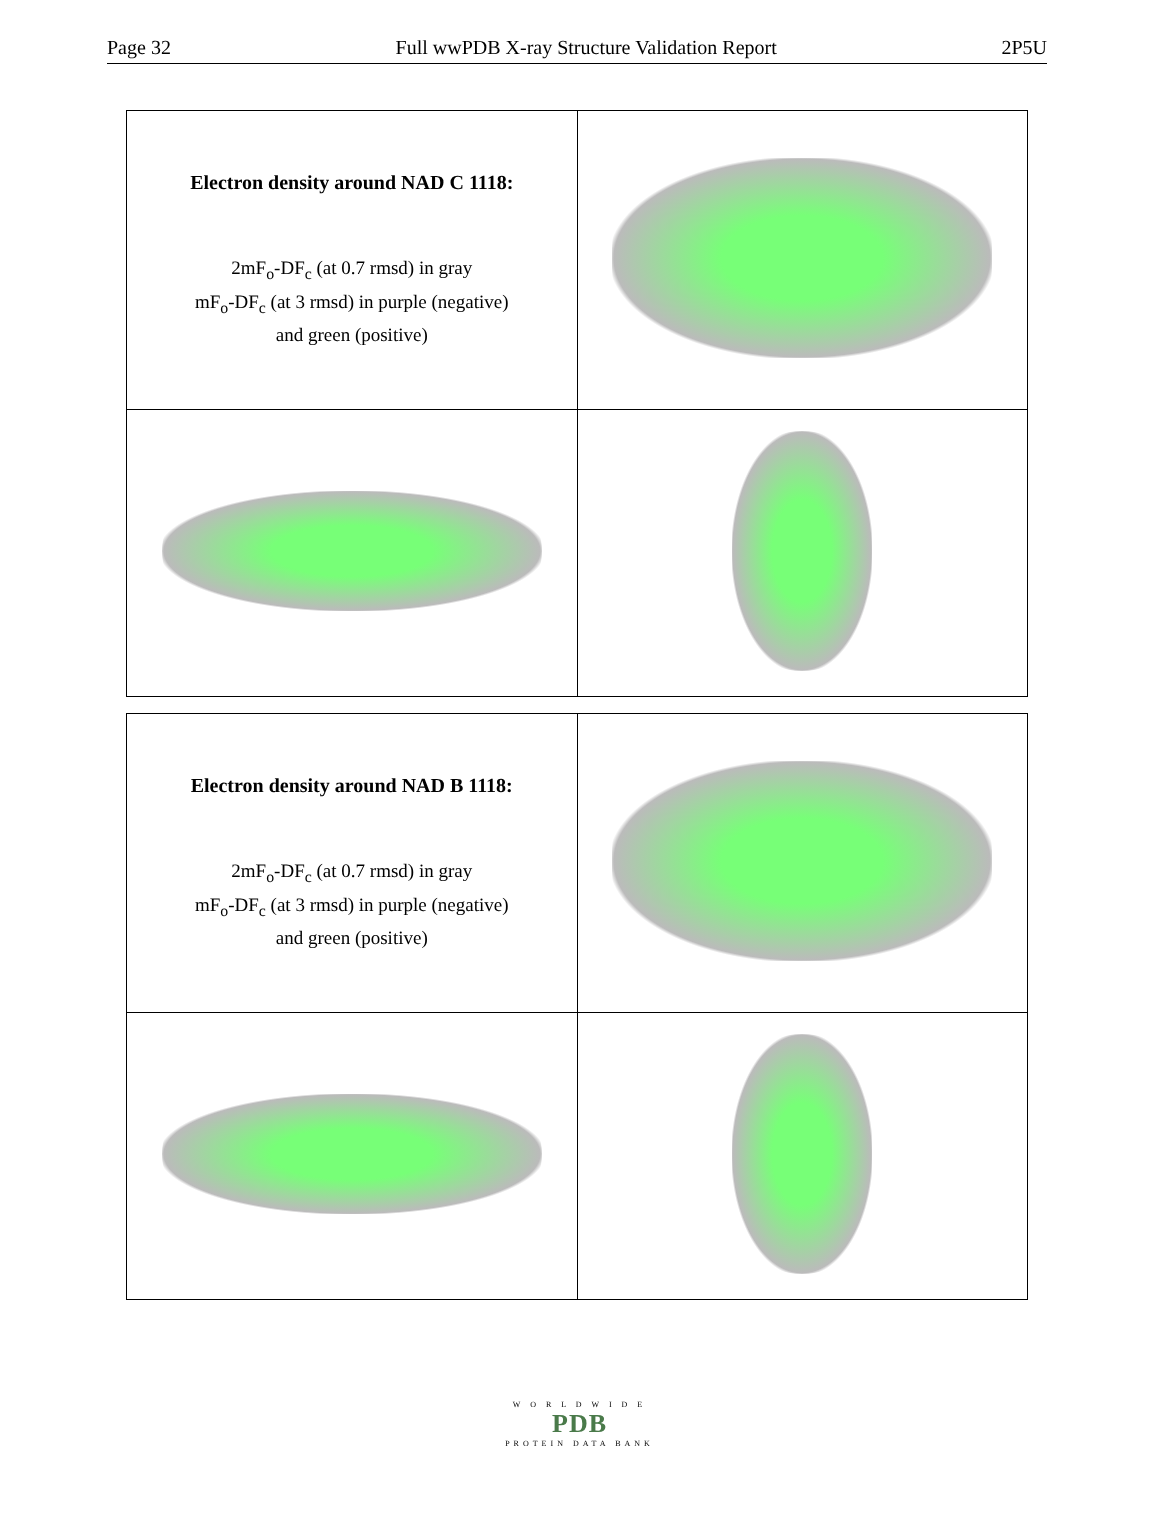Page 32 Full wwPDB X-ray Structure Validation Report 2P5U
| Electron density around NAD C 1118: 2mF<sub>o</sub>-DF<sub>c</sub> (at 0.7 rmsd) in gray mF<sub>o</sub>-DF<sub>c</sub> (at 3 rmsd) in purple (negative) and green (positive) | |
| Electron density around NAD B 1118: 2mF<sub>o</sub>-DF<sub>c</sub> (at 0.7 rmsd) in gray mF<sub>o</sub>-DF<sub>c</sub> (at 3 rmsd) in purple (negative) and green (positive) | |
W O R L D W I D E
PDB
PROTEIN DATA BANK